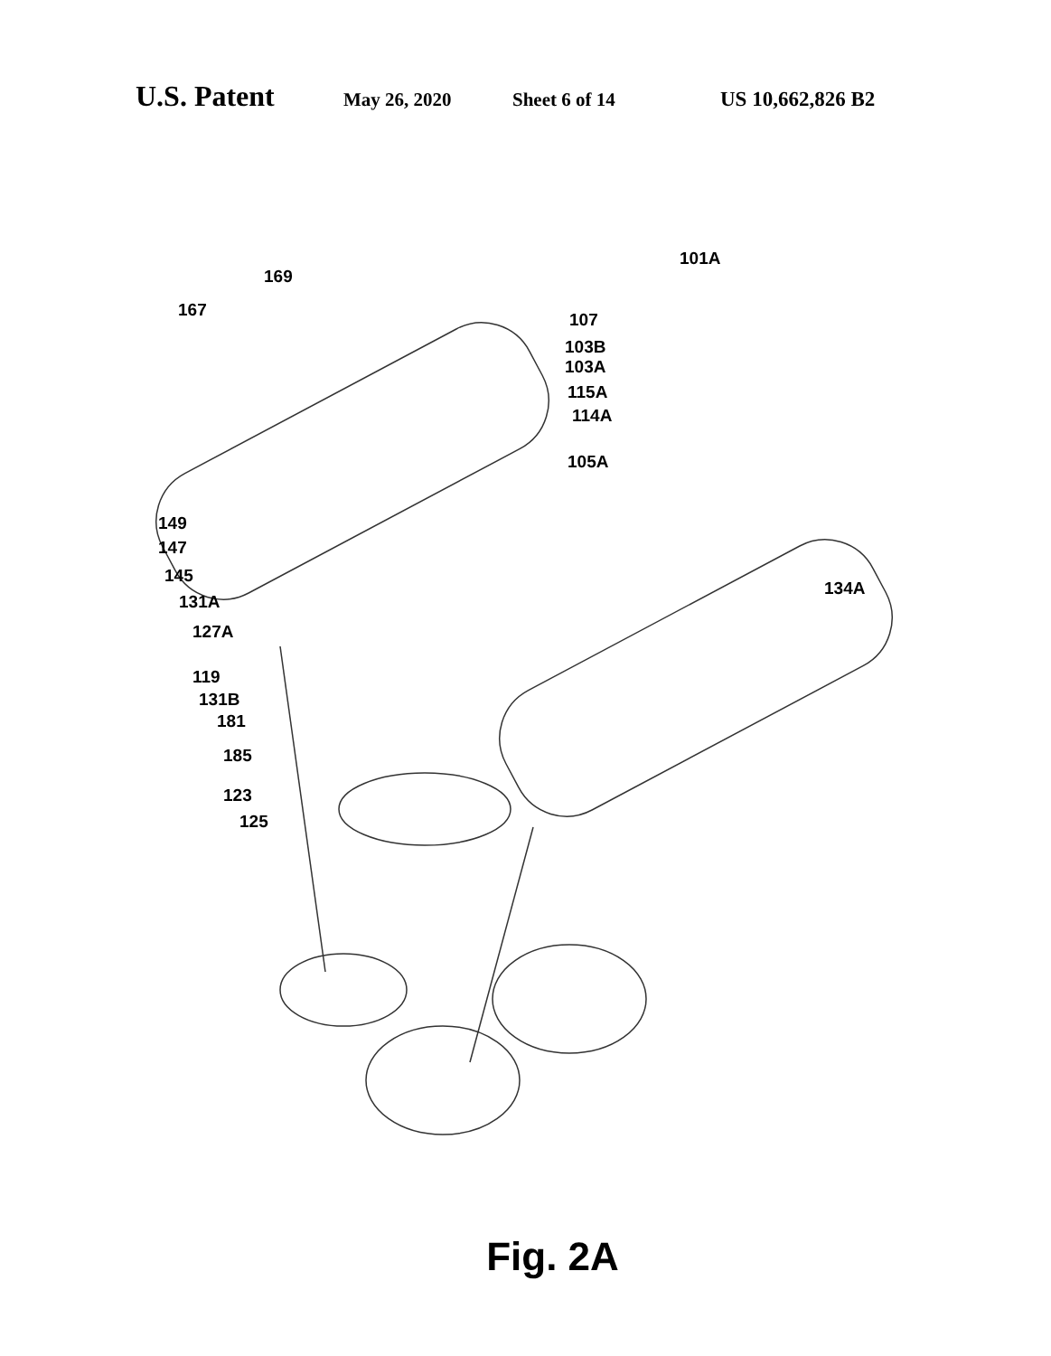U.S. Patent May 26, 2020 Sheet 6 of 14 US 10,662,826 B2
101A
169
167 107
103B
103A
115A
114A
105A
149
147
145
131A
127A
134A
119
131B
181
185
123
125
Fig. 2A